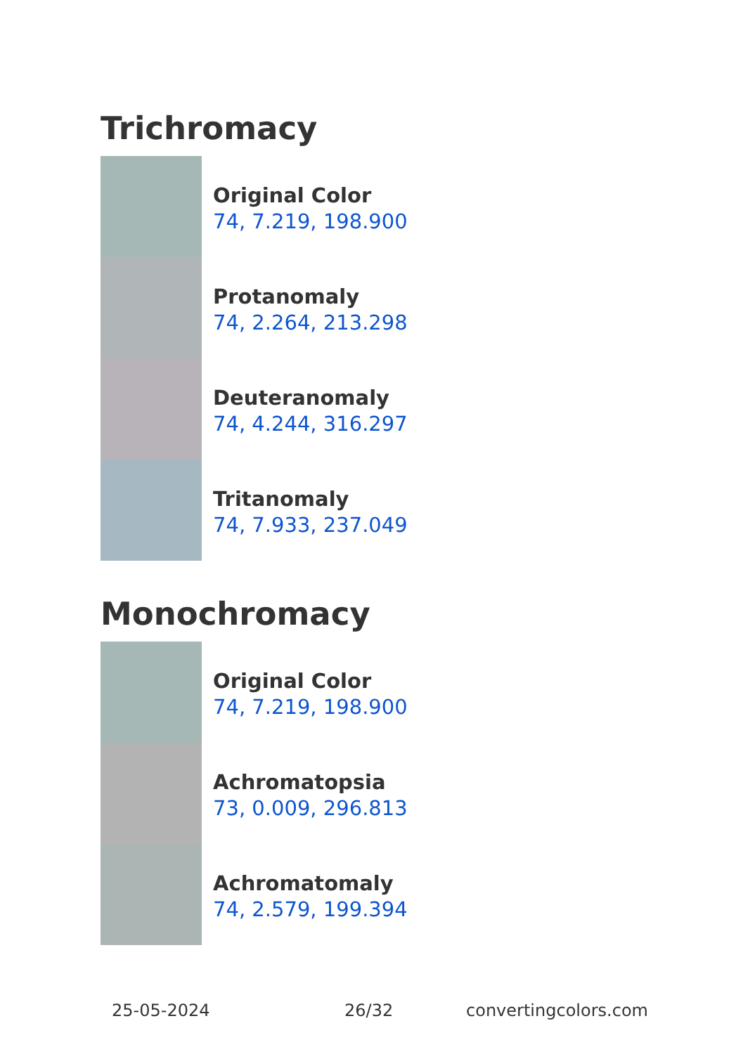Trichromacy
Original Color
74, 7.219, 198.900
Protanomaly
74, 2.264, 213.298
Deuteranomaly
74, 4.244, 316.297
Tritanomaly
74, 7.933, 237.049
Monochromacy
Original Color
74, 7.219, 198.900
Achromatopsia
73, 0.009, 296.813
Achromatomaly
74, 2.579, 199.394
25-05-2024 26/32 convertingcolors.com